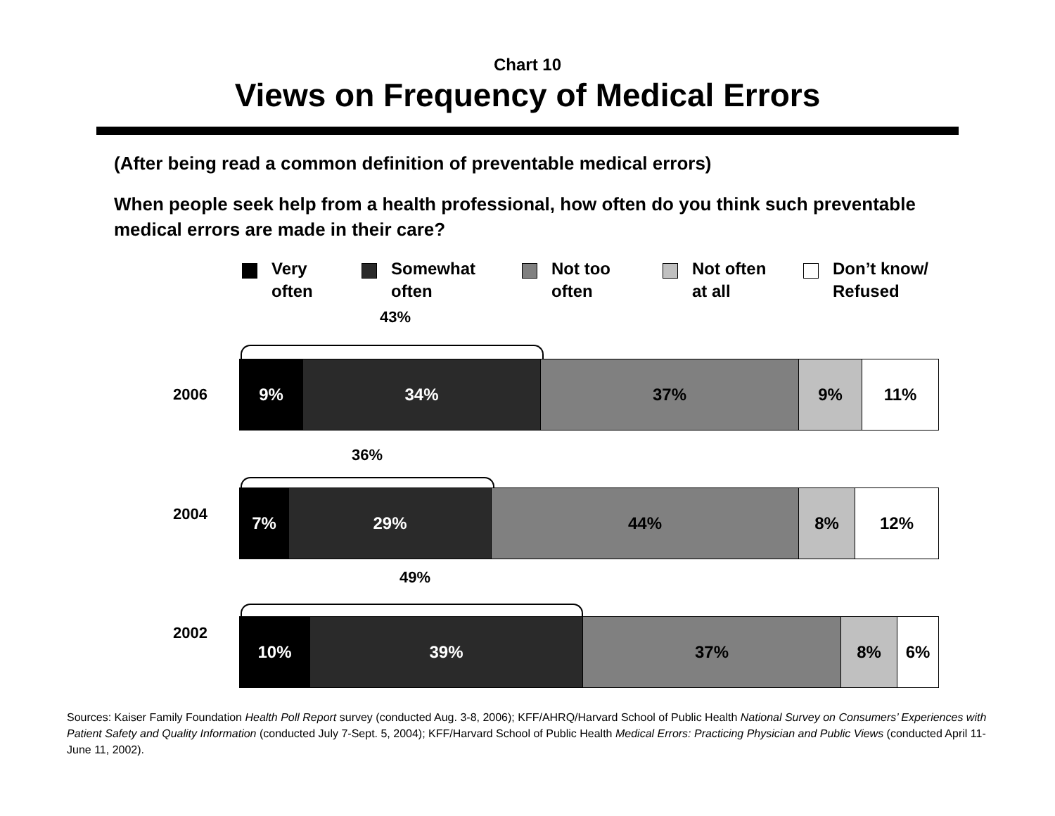Chart 10
Views on Frequency of Medical Errors
(After being read a common definition of preventable medical errors)
When people seek help from a health professional, how often do you think such preventable medical errors are made in their care?
Very
often
Somewhat
often
Not too
often
Not often
at all
Don’t know/
Refused
43%
2006
9% 34% 37% 9% 11%
36%
2004
7% 29% 44% 8% 12%
49%
2002
10% 39% 37% 8% 6%
Sources: Kaiser Family Foundation Health Poll Report survey (conducted Aug. 3-8, 2006); KFF/AHRQ/Harvard School of Public Health National Survey on Consumers’ Experiences with Patient Safety and Quality Information (conducted July 7-Sept. 5, 2004); KFF/Harvard School of Public Health Medical Errors: Practicing Physician and Public Views (conducted April 11-June 11, 2002).